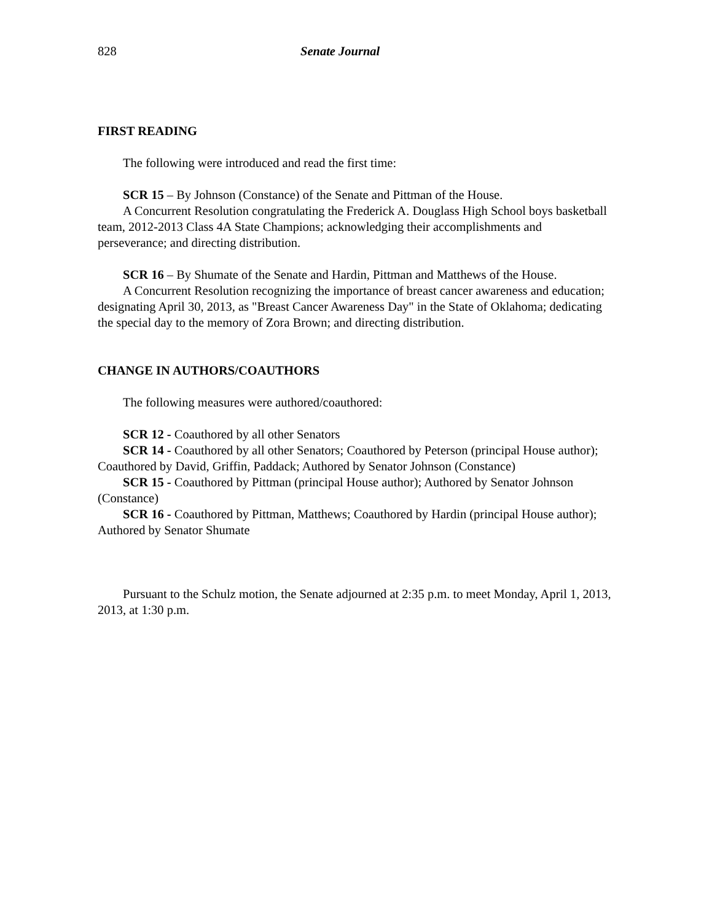828 Senate Journal
FIRST READING
The following were introduced and read the first time:
SCR 15 – By Johnson (Constance) of the Senate and Pittman of the House.
A Concurrent Resolution congratulating the Frederick A. Douglass High School boys basketball team, 2012-2013 Class 4A State Champions; acknowledging their accomplishments and perseverance; and directing distribution.
SCR 16 – By Shumate of the Senate and Hardin, Pittman and Matthews of the House.
A Concurrent Resolution recognizing the importance of breast cancer awareness and education; designating April 30, 2013, as "Breast Cancer Awareness Day" in the State of Oklahoma; dedicating the special day to the memory of Zora Brown; and directing distribution.
CHANGE IN AUTHORS/COAUTHORS
The following measures were authored/coauthored:
SCR 12 - Coauthored by all other Senators
SCR 14 - Coauthored by all other Senators; Coauthored by Peterson (principal House author); Coauthored by David, Griffin, Paddack; Authored by Senator Johnson (Constance)
SCR 15 - Coauthored by Pittman (principal House author); Authored by Senator Johnson (Constance)
SCR 16 - Coauthored by Pittman, Matthews; Coauthored by Hardin (principal House author); Authored by Senator Shumate
Pursuant to the Schulz motion, the Senate adjourned at 2:35 p.m. to meet Monday, April 1, 2013, 2013, at 1:30 p.m.